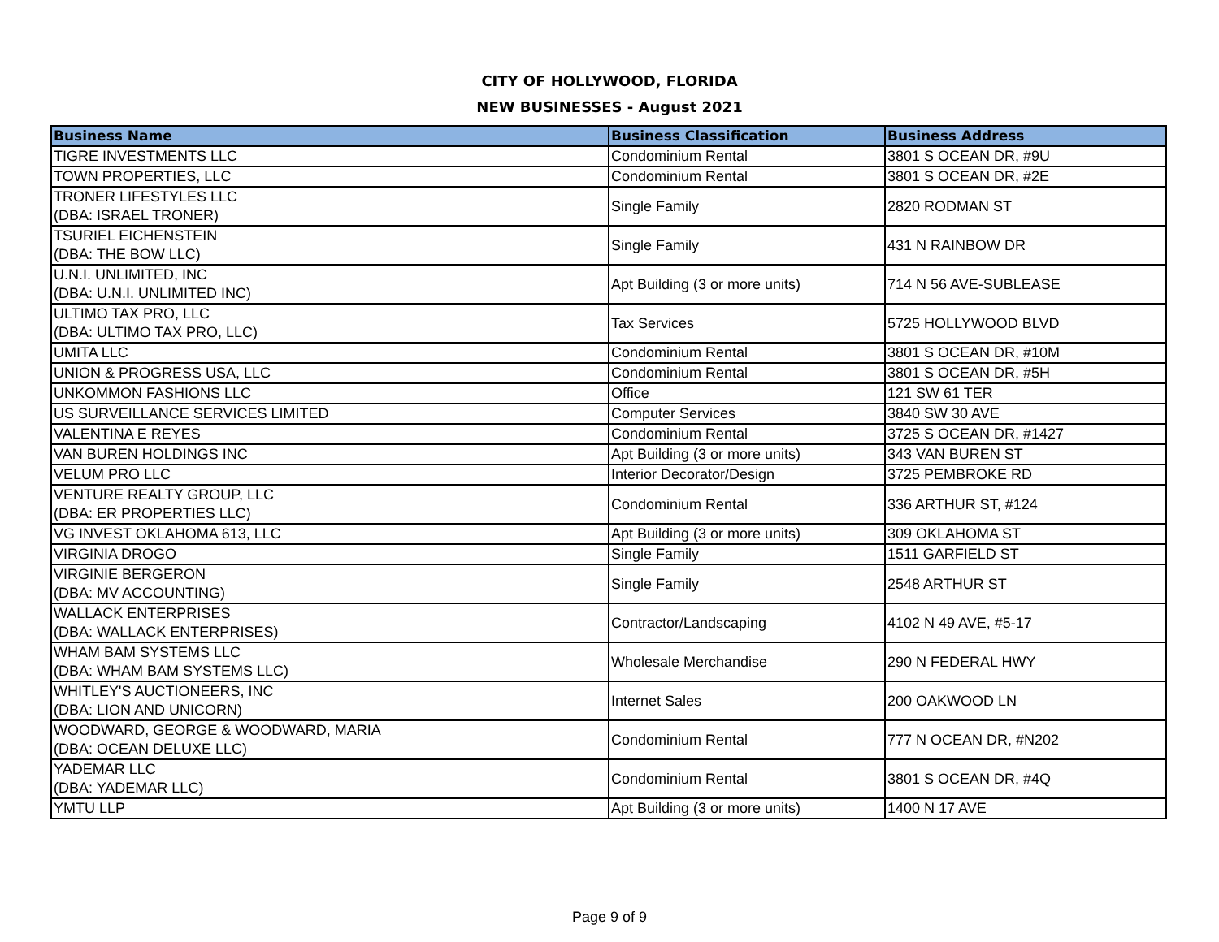CITY OF HOLLYWOOD, FLORIDA
NEW BUSINESSES - August 2021
| Business Name | Business Classification | Business Address |
| --- | --- | --- |
| TIGRE INVESTMENTS LLC | Condominium Rental | 3801 S OCEAN DR, #9U |
| TOWN PROPERTIES, LLC | Condominium Rental | 3801 S OCEAN DR, #2E |
| TRONER LIFESTYLES LLC (DBA: ISRAEL TRONER) | Single Family | 2820 RODMAN ST |
| TSURIEL EICHENSTEIN (DBA: THE BOW LLC) | Single Family | 431 N RAINBOW DR |
| U.N.I. UNLIMITED, INC (DBA: U.N.I. UNLIMITED INC) | Apt Building (3 or more units) | 714 N 56 AVE-SUBLEASE |
| ULTIMO TAX PRO, LLC (DBA: ULTIMO TAX PRO, LLC) | Tax Services | 5725 HOLLYWOOD BLVD |
| UMITA LLC | Condominium Rental | 3801 S OCEAN DR, #10M |
| UNION & PROGRESS USA, LLC | Condominium Rental | 3801 S OCEAN DR, #5H |
| UNKOMMON FASHIONS LLC | Office | 121 SW 61 TER |
| US SURVEILLANCE SERVICES LIMITED | Computer Services | 3840 SW 30 AVE |
| VALENTINA E REYES | Condominium Rental | 3725 S OCEAN DR, #1427 |
| VAN BUREN HOLDINGS INC | Apt Building (3 or more units) | 343 VAN BUREN ST |
| VELUM PRO LLC | Interior Decorator/Design | 3725 PEMBROKE RD |
| VENTURE REALTY GROUP, LLC (DBA: ER PROPERTIES LLC) | Condominium Rental | 336 ARTHUR ST, #124 |
| VG INVEST OKLAHOMA 613, LLC | Apt Building (3 or more units) | 309 OKLAHOMA ST |
| VIRGINIA DROGO | Single Family | 1511 GARFIELD ST |
| VIRGINIE BERGERON (DBA: MV ACCOUNTING) | Single Family | 2548 ARTHUR ST |
| WALLACK ENTERPRISES (DBA: WALLACK ENTERPRISES) | Contractor/Landscaping | 4102 N 49 AVE, #5-17 |
| WHAM BAM SYSTEMS LLC (DBA: WHAM BAM SYSTEMS LLC) | Wholesale Merchandise | 290 N FEDERAL HWY |
| WHITLEY'S AUCTIONEERS, INC (DBA: LION AND UNICORN) | Internet Sales | 200 OAKWOOD LN |
| WOODWARD, GEORGE & WOODWARD, MARIA (DBA: OCEAN DELUXE LLC) | Condominium Rental | 777 N OCEAN DR, #N202 |
| YADEMAR LLC (DBA: YADEMAR LLC) | Condominium Rental | 3801 S OCEAN DR, #4Q |
| YMTU LLP | Apt Building (3 or more units) | 1400 N 17 AVE |
Page 9 of 9